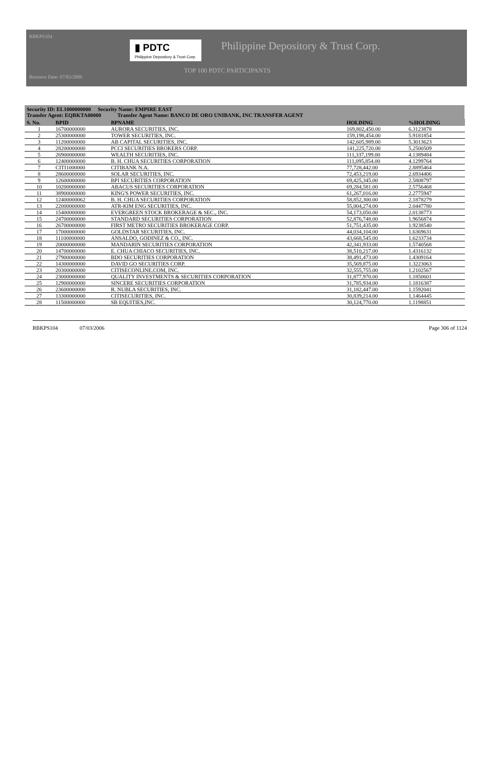RBKPS104
▮ PDTC
Philippine Depository & Trust Corp.
Philippine Depository & Trust Corp.
TOP 100 PDTC PARTICIPANTS
Business Date: 07/03/2006
Security ID: EL1000000000 Security Name: EMPIRE EAST
Transfer Agent: EQBKTA00000 Transfer Agent Name: BANCO DE ORO UNIBANK, INC TRANSFER AGENT
| S. No. | BPID | BPNAME | HOLDING | %HOLDING |
| --- | --- | --- | --- | --- |
| 1 | 16700000000 | AURORA SECURITIES, INC. | 169,802,450.00 | 6.3123878 |
| 2 | 25300000000 | TOWER SECURITIES, INC. | 159,198,454.00 | 5.9181854 |
| 3 | 11200000000 | AB CAPITAL SECURITIES, INC. | 142,605,989.00 | 5.3013623 |
| 4 | 28200000000 | PCCI SECURITIES BROKERS CORP. | 141,225,720.00 | 5.2500509 |
| 5 | 26900000000 | WEALTH SECURITIES, INC. | 111,337,199.00 | 4.1389484 |
| 6 | 12400000000 | B. H. CHUA SECURITIES CORPORATION | 111,095,854.00 | 4.1299764 |
| 7 | CITI1000000 | CITIBANK N.A. | 77,728,442.00 | 2.8895464 |
| 8 | 28600000000 | SOLAR SECURITIES, INC. | 72,453,219.00 | 2.6934406 |
| 9 | 12600000000 | BPI SECURITIES CORPORATION | 69,425,345.00 | 2.5808797 |
| 10 | 10200000000 | ABACUS SECURITIES CORPORATION | 69,284,581.00 | 2.5756468 |
| 11 | 38900000000 | KING'S POWER SECURITIES, INC. | 61,267,016.00 | 2.2775947 |
| 12 | 12400000062 | B. H. CHUA SECURITIES CORPORATION | 58,852,300.00 | 2.1878279 |
| 13 | 22000000000 | ATR-KIM ENG SECURITIES, INC. | 55,004,274.00 | 2.0447780 |
| 14 | 15400000000 | EVERGREEN STOCK BROKERAGE & SEC., INC. | 54,173,050.00 | 2.0138773 |
| 15 | 24700000000 | STANDARD SECURITIES CORPORATION | 52,876,748.00 | 1.9656874 |
| 16 | 26700000000 | FIRST METRO SECURITIES BROKERAGE CORP. | 51,751,435.00 | 1.9238540 |
| 17 | 17000000000 | GOLDSTAR SECURITIES, INC. | 44,034,104.00 | 1.6369631 |
| 18 | 11100000000 | ANSALDO, GODINEZ & CO., INC. | 43,668,545.00 | 1.6233734 |
| 19 | 20000000000 | MANDARIN SECURITIES CORPORATION | 42,341,933.00 | 1.5740568 |
| 20 | 14700000000 | E. CHUA CHIACO SECURITIES, INC. | 38,510,217.00 | 1.4316132 |
| 21 | 27900000000 | BDO SECURITIES CORPORATION | 38,491,473.00 | 1.4309164 |
| 22 | 14300000000 | DAVID GO SECURITIES CORP. | 35,569,875.00 | 1.3223063 |
| 23 | 20300000000 | CITISECONLINE.COM, INC. | 32,555,755.00 | 1.2102567 |
| 24 | 23000000000 | QUALITY INVESTMENTS & SECURITIES CORPORATION | 31,877,970.00 | 1.1850601 |
| 25 | 12900000000 | SINCERE SECURITIES CORPORATION | 31,785,934.00 | 1.1816387 |
| 26 | 23600000000 | R. NUBLA SECURITIES, INC. | 31,182,447.00 | 1.1592041 |
| 27 | 13300000000 | CITISECURITIES, INC. | 30,839,214.00 | 1.1464445 |
| 28 | 11500000000 | SB EQUITIES,INC. | 30,124,770.00 | 1.1198851 |
RBKPS104 07/03/2006 Page 306 of 1124